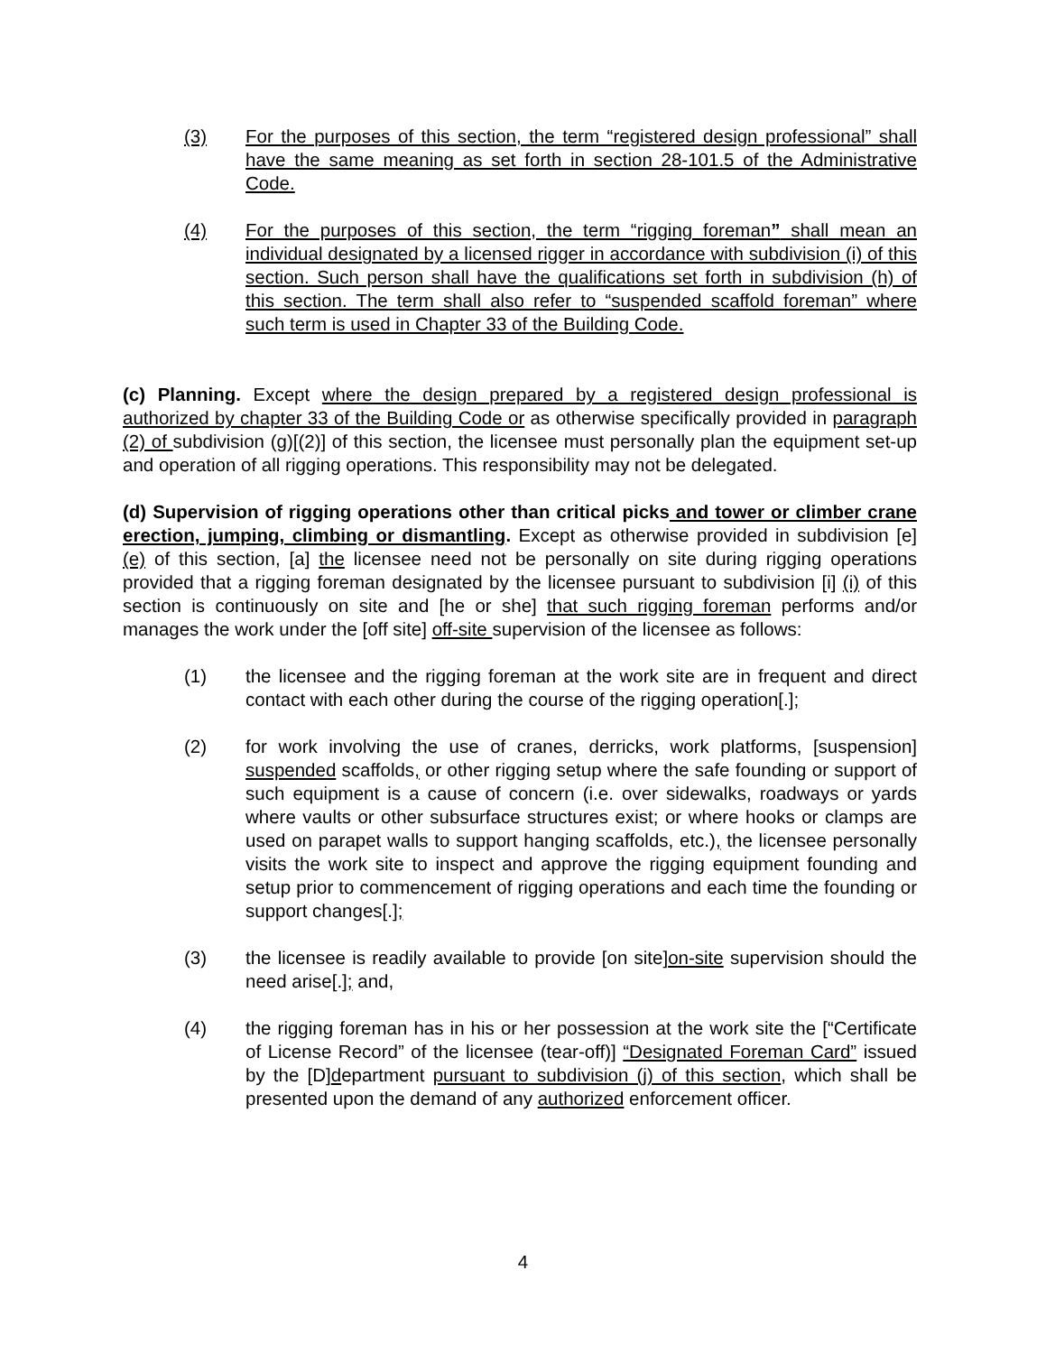(3) For the purposes of this section, the term “registered design professional” shall have the same meaning as set forth in section 28-101.5 of the Administrative Code.
(4) For the purposes of this section, the term “rigging foreman” shall mean an individual designated by a licensed rigger in accordance with subdivision (i) of this section. Such person shall have the qualifications set forth in subdivision (h) of this section. The term shall also refer to “suspended scaffold foreman” where such term is used in Chapter 33 of the Building Code.
(c) Planning. Except where the design prepared by a registered design professional is authorized by chapter 33 of the Building Code or as otherwise specifically provided in paragraph (2) of subdivision (g)[(2)] of this section, the licensee must personally plan the equipment set-up and operation of all rigging operations. This responsibility may not be delegated.
(d) Supervision of rigging operations other than critical picks and tower or climber crane erection, jumping, climbing or dismantling. Except as otherwise provided in subdivision [e] (e) of this section, [a] the licensee need not be personally on site during rigging operations provided that a rigging foreman designated by the licensee pursuant to subdivision [i] (i) of this section is continuously on site and [he or she] that such rigging foreman performs and/or manages the work under the [off site] off-site supervision of the licensee as follows:
(1) the licensee and the rigging foreman at the work site are in frequent and direct contact with each other during the course of the rigging operation[.];
(2) for work involving the use of cranes, derricks, work platforms, [suspension] suspended scaffolds, or other rigging setup where the safe founding or support of such equipment is a cause of concern (i.e. over sidewalks, roadways or yards where vaults or other subsurface structures exist; or where hooks or clamps are used on parapet walls to support hanging scaffolds, etc.), the licensee personally visits the work site to inspect and approve the rigging equipment founding and setup prior to commencement of rigging operations and each time the founding or support changes[.];
(3) the licensee is readily available to provide [on site]on-site supervision should the need arise[.]; and,
(4) the rigging foreman has in his or her possession at the work site the [“Certificate of License Record” of the licensee (tear-off)] “Designated Foreman Card” issued by the [D]department pursuant to subdivision (j) of this section, which shall be presented upon the demand of any authorized enforcement officer.
4